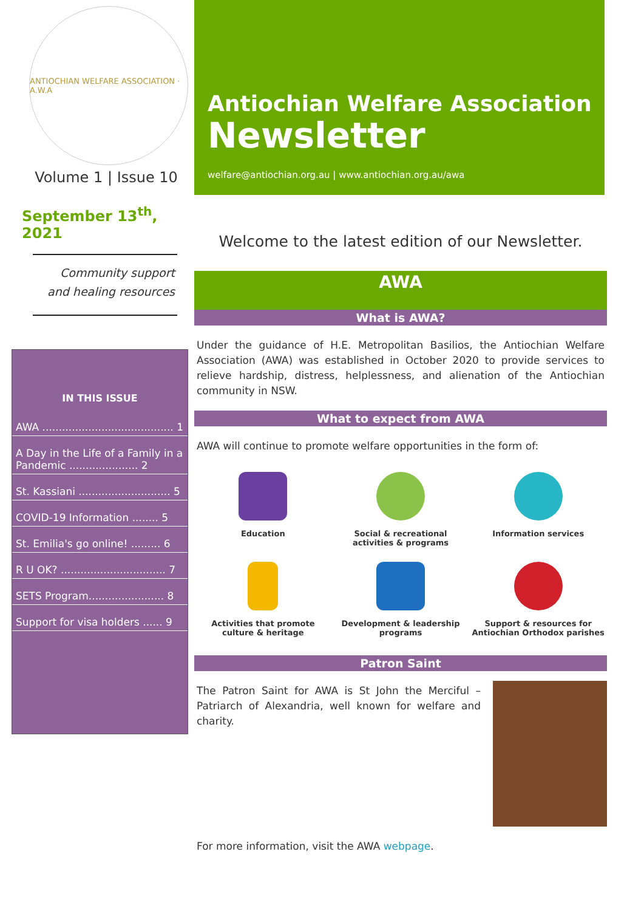ANTIOCHIAN WELFARE ASSOCIATION · A.W.A
Volume 1 | Issue 10
September 13<sup>th</sup>, 2021
Community support
and healing resources
IN THIS ISSUE
AWA ........................................ 1
A Day in the Life of a Family in a Pandemic ..................... 2
St. Kassiani ............................ 5
COVID-19 Information ........ 5
St. Emilia's go online! ......... 6
R U OK? ................................ 7
SETS Program....................... 8
Support for visa holders ...... 9
Antiochian Welfare Association
Newsletter
welfare@antiochian.org.au | www.antiochian.org.au/awa
Welcome to the latest edition of our Newsletter.
AWA
What is AWA?
Under the guidance of H.E. Metropolitan Basilios, the Antiochian Welfare Association (AWA) was established in October 2020 to provide services to relieve hardship, distress, helplessness, and alienation of the Antiochian community in NSW.
What to expect from AWA
AWA will continue to promote welfare opportunities in the form of:
Education
Social & recreational
activities & programs
Information services
Activities that promote
culture & heritage
Development & leadership
programs
Support & resources for
Antiochian Orthodox parishes
Patron Saint
The Patron Saint for AWA is St John the Merciful – Patriarch of Alexandria, well known for welfare and charity.
For more information, visit the AWA webpage.